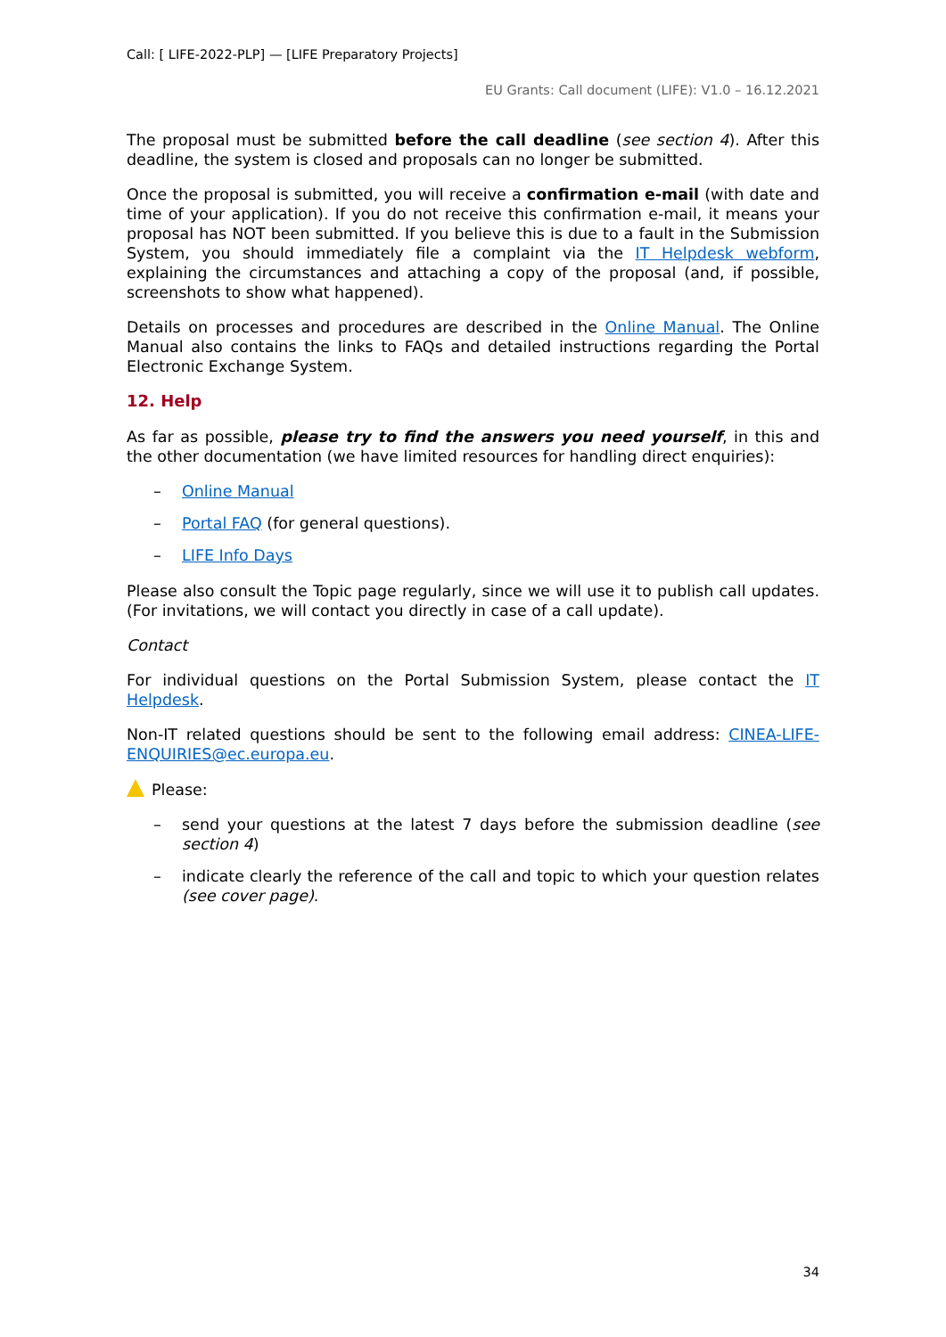Call: [ LIFE-2022-PLP] — [LIFE Preparatory Projects]
EU Grants: Call document (LIFE): V1.0 – 16.12.2021
The proposal must be submitted before the call deadline (see section 4). After this deadline, the system is closed and proposals can no longer be submitted.
Once the proposal is submitted, you will receive a confirmation e-mail (with date and time of your application). If you do not receive this confirmation e-mail, it means your proposal has NOT been submitted. If you believe this is due to a fault in the Submission System, you should immediately file a complaint via the IT Helpdesk webform, explaining the circumstances and attaching a copy of the proposal (and, if possible, screenshots to show what happened).
Details on processes and procedures are described in the Online Manual. The Online Manual also contains the links to FAQs and detailed instructions regarding the Portal Electronic Exchange System.
12. Help
As far as possible, please try to find the answers you need yourself, in this and the other documentation (we have limited resources for handling direct enquiries):
– Online Manual
– Portal FAQ (for general questions).
– LIFE Info Days
Please also consult the Topic page regularly, since we will use it to publish call updates. (For invitations, we will contact you directly in case of a call update).
Contact
For individual questions on the Portal Submission System, please contact the IT Helpdesk.
Non-IT related questions should be sent to the following email address: CINEA-LIFE-ENQUIRIES@ec.europa.eu.
Please:
– send your questions at the latest 7 days before the submission deadline (see section 4)
– indicate clearly the reference of the call and topic to which your question relates (see cover page).
34